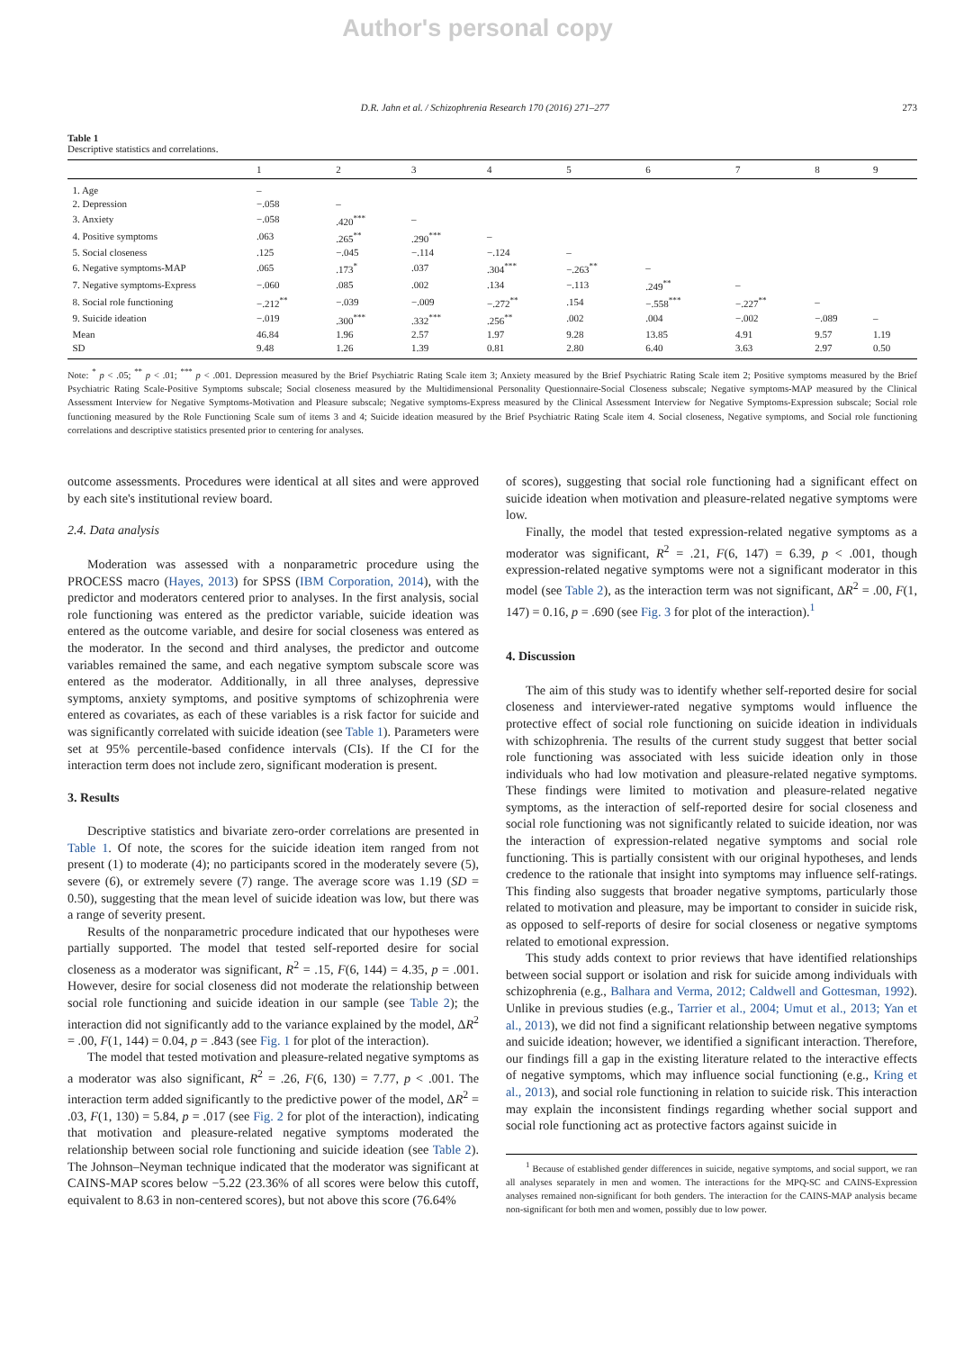Author's personal copy
D.R. Jahn et al. / Schizophrenia Research 170 (2016) 271–277 273
Table 1
Descriptive statistics and correlations.
| | 1 | 2 | 3 | 4 | 5 | 6 | 7 | 8 | 9 |
| --- | --- | --- | --- | --- | --- | --- | --- | --- | --- |
| 1. Age | – | | | | | | | | |
| 2. Depression | −.058 | – | | | | | | | |
| 3. Anxiety | −.058 | .420<sup>***</sup> | – | | | | | | |
| 4. Positive symptoms | .063 | .265<sup>**</sup> | .290<sup>***</sup> | – | | | | | |
| 5. Social closeness | .125 | −.045 | −.114 | −.124 | – | | | | |
| 6. Negative symptoms-MAP | .065 | .173<sup>*</sup> | .037 | .304<sup>***</sup> | −.263<sup>**</sup> | – | | | |
| 7. Negative symptoms-Express | −.060 | .085 | .002 | .134 | −.113 | .249<sup>**</sup> | – | | |
| 8. Social role functioning | −.212<sup>**</sup> | −.039 | −.009 | −.272<sup>**</sup> | .154 | −.558<sup>***</sup> | −.227<sup>**</sup> | – | |
| 9. Suicide ideation | −.019 | .300<sup>***</sup> | .332<sup>***</sup> | .256<sup>**</sup> | .002 | .004 | −.002 | −.089 | – |
| Mean | 46.84 | 1.96 | 2.57 | 1.97 | 9.28 | 13.85 | 4.91 | 9.57 | 1.19 |
| SD | 9.48 | 1.26 | 1.39 | 0.81 | 2.80 | 6.40 | 3.63 | 2.97 | 0.50 |
Note: <sup>*</sup> p < .05; <sup>**</sup> p < .01; <sup>***</sup> p < .001. Depression measured by the Brief Psychiatric Rating Scale item 3; Anxiety measured by the Brief Psychiatric Rating Scale item 2; Positive symptoms measured by the Brief Psychiatric Rating Scale-Positive Symptoms subscale; Social closeness measured by the Multidimensional Personality Questionnaire-Social Closeness subscale; Negative symptoms-MAP measured by the Clinical Assessment Interview for Negative Symptoms-Motivation and Pleasure subscale; Negative symptoms-Express measured by the Clinical Assessment Interview for Negative Symptoms-Expression subscale; Social role functioning measured by the Role Functioning Scale sum of items 3 and 4; Suicide ideation measured by the Brief Psychiatric Rating Scale item 4. Social closeness, Negative symptoms, and Social role functioning correlations and descriptive statistics presented prior to centering for analyses.
outcome assessments. Procedures were identical at all sites and were approved by each site's institutional review board.
2.4. Data analysis
Moderation was assessed with a nonparametric procedure using the PROCESS macro (Hayes, 2013) for SPSS (IBM Corporation, 2014), with the predictor and moderators centered prior to analyses. In the first analysis, social role functioning was entered as the predictor variable, suicide ideation was entered as the outcome variable, and desire for social closeness was entered as the moderator. In the second and third analyses, the predictor and outcome variables remained the same, and each negative symptom subscale score was entered as the moderator. Additionally, in all three analyses, depressive symptoms, anxiety symptoms, and positive symptoms of schizophrenia were entered as covariates, as each of these variables is a risk factor for suicide and was significantly correlated with suicide ideation (see Table 1). Parameters were set at 95% percentile-based confidence intervals (CIs). If the CI for the interaction term does not include zero, significant moderation is present.
3. Results
Descriptive statistics and bivariate zero-order correlations are presented in Table 1. Of note, the scores for the suicide ideation item ranged from not present (1) to moderate (4); no participants scored in the moderately severe (5), severe (6), or extremely severe (7) range. The average score was 1.19 (SD = 0.50), suggesting that the mean level of suicide ideation was low, but there was a range of severity present.
Results of the nonparametric procedure indicated that our hypotheses were partially supported. The model that tested self-reported desire for social closeness as a moderator was significant, R<sup>2</sup> = .15, F(6, 144) = 4.35, p = .001. However, desire for social closeness did not moderate the relationship between social role functioning and suicide ideation in our sample (see Table 2); the interaction did not significantly add to the variance explained by the model, ΔR<sup>2</sup> = .00, F(1, 144) = 0.04, p = .843 (see Fig. 1 for plot of the interaction).
The model that tested motivation and pleasure-related negative symptoms as a moderator was also significant, R<sup>2</sup> = .26, F(6, 130) = 7.77, p < .001. The interaction term added significantly to the predictive power of the model, ΔR<sup>2</sup> = .03, F(1, 130) = 5.84, p = .017 (see Fig. 2 for plot of the interaction), indicating that motivation and pleasure-related negative symptoms moderated the relationship between social role functioning and suicide ideation (see Table 2). The Johnson–Neyman technique indicated that the moderator was significant at CAINS-MAP scores below −5.22 (23.36% of all scores were below this cutoff, equivalent to 8.63 in non-centered scores), but not above this score (76.64%
of scores), suggesting that social role functioning had a significant effect on suicide ideation when motivation and pleasure-related negative symptoms were low.
Finally, the model that tested expression-related negative symptoms as a moderator was significant, R<sup>2</sup> = .21, F(6, 147) = 6.39, p < .001, though expression-related negative symptoms were not a significant moderator in this model (see Table 2), as the interaction term was not significant, ΔR<sup>2</sup> = .00, F(1, 147) = 0.16, p = .690 (see Fig. 3 for plot of the interaction).<sup>1</sup>
4. Discussion
The aim of this study was to identify whether self-reported desire for social closeness and interviewer-rated negative symptoms would influence the protective effect of social role functioning on suicide ideation in individuals with schizophrenia. The results of the current study suggest that better social role functioning was associated with less suicide ideation only in those individuals who had low motivation and pleasure-related negative symptoms. These findings were limited to motivation and pleasure-related negative symptoms, as the interaction of self-reported desire for social closeness and social role functioning was not significantly related to suicide ideation, nor was the interaction of expression-related negative symptoms and social role functioning. This is partially consistent with our original hypotheses, and lends credence to the rationale that insight into symptoms may influence self-ratings. This finding also suggests that broader negative symptoms, particularly those related to motivation and pleasure, may be important to consider in suicide risk, as opposed to self-reports of desire for social closeness or negative symptoms related to emotional expression.
This study adds context to prior reviews that have identified relationships between social support or isolation and risk for suicide among individuals with schizophrenia (e.g., Balhara and Verma, 2012; Caldwell and Gottesman, 1992). Unlike in previous studies (e.g., Tarrier et al., 2004; Umut et al., 2013; Yan et al., 2013), we did not find a significant relationship between negative symptoms and suicide ideation; however, we identified a significant interaction. Therefore, our findings fill a gap in the existing literature related to the interactive effects of negative symptoms, which may influence social functioning (e.g., Kring et al., 2013), and social role functioning in relation to suicide risk. This interaction may explain the inconsistent findings regarding whether social support and social role functioning act as protective factors against suicide in
<sup>1</sup> Because of established gender differences in suicide, negative symptoms, and social support, we ran all analyses separately in men and women. The interactions for the MPQ-SC and CAINS-Expression analyses remained non-significant for both genders. The interaction for the CAINS-MAP analysis became non-significant for both men and women, possibly due to low power.